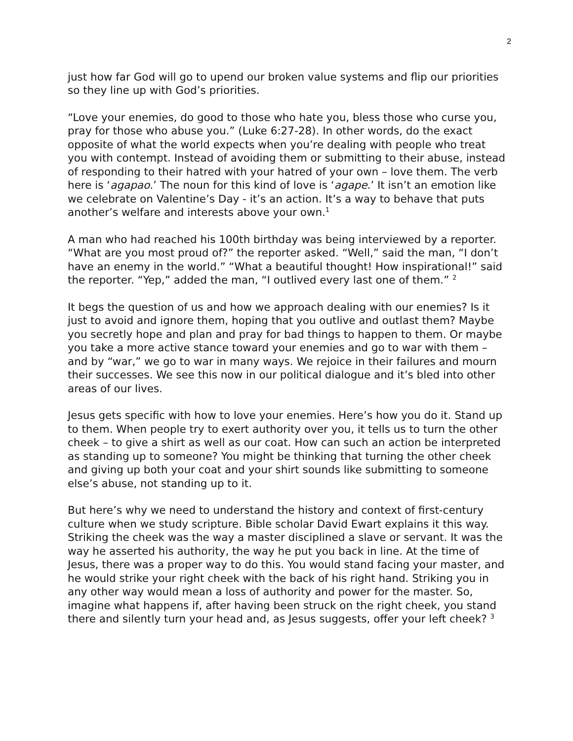2
just how far God will go to upend our broken value systems and flip our priorities so they line up with God’s priorities.
“Love your enemies, do good to those who hate you, bless those who curse you, pray for those who abuse you.” (Luke 6:27-28). In other words, do the exact opposite of what the world expects when you’re dealing with people who treat you with contempt. Instead of avoiding them or submitting to their abuse, instead of responding to their hatred with your hatred of your own – love them. The verb here is ‘agapao.’ The noun for this kind of love is ‘agape.’ It isn’t an emotion like we celebrate on Valentine’s Day - it’s an action. It’s a way to behave that puts another’s welfare and interests above your own.<sup>1</sup>
A man who had reached his 100th birthday was being interviewed by a reporter. “What are you most proud of?” the reporter asked. “Well,” said the man, “I don’t have an enemy in the world.” “What a beautiful thought! How inspirational!” said the reporter. “Yep,” added the man, “I outlived every last one of them.” <sup>2</sup>
It begs the question of us and how we approach dealing with our enemies? Is it just to avoid and ignore them, hoping that you outlive and outlast them? Maybe you secretly hope and plan and pray for bad things to happen to them. Or maybe you take a more active stance toward your enemies and go to war with them – and by “war,” we go to war in many ways. We rejoice in their failures and mourn their successes. We see this now in our political dialogue and it’s bled into other areas of our lives.
Jesus gets specific with how to love your enemies. Here’s how you do it. Stand up to them. When people try to exert authority over you, it tells us to turn the other cheek – to give a shirt as well as our coat. How can such an action be interpreted as standing up to someone? You might be thinking that turning the other cheek and giving up both your coat and your shirt sounds like submitting to someone else’s abuse, not standing up to it.
But here’s why we need to understand the history and context of first-century culture when we study scripture. Bible scholar David Ewart explains it this way. Striking the cheek was the way a master disciplined a slave or servant. It was the way he asserted his authority, the way he put you back in line. At the time of Jesus, there was a proper way to do this. You would stand facing your master, and he would strike your right cheek with the back of his right hand. Striking you in any other way would mean a loss of authority and power for the master. So, imagine what happens if, after having been struck on the right cheek, you stand there and silently turn your head and, as Jesus suggests, offer your left cheek? <sup>3</sup>